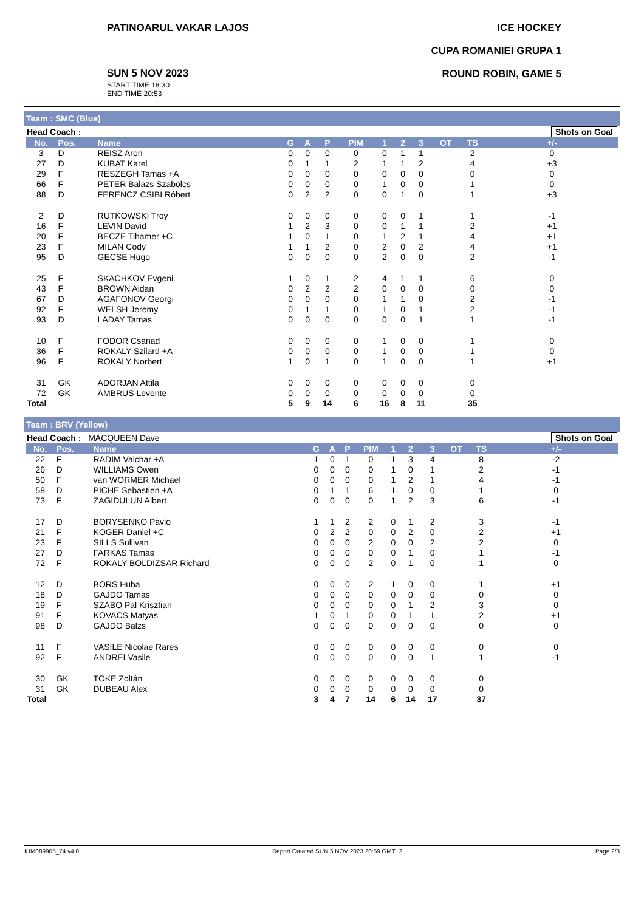PATINOARUL VAKAR LAJOS
SUN 5 NOV 2023
START TIME 18:30
END TIME 20:53
ICE HOCKEY
CUPA ROMANIEI GRUPA 1
ROUND ROBIN, GAME 5
Team : SMC (Blue)
| Head Coach : | | | | | | | | | | | | Shots on Goal |
| No. | Pos. | Name | G | A | P | PIM | 1 | 2 | 3 | OT | TS | +/- |
| 3 | D | REISZ Aron | 0 | 0 | 0 | 0 | 0 | 1 | 1 | | 2 | 0 |
| 27 | D | KUBAT Karel | 0 | 1 | 1 | 2 | 1 | 1 | 2 | | 4 | +3 |
| 29 | F | RESZEGH Tamas +A | 0 | 0 | 0 | 0 | 0 | 0 | 0 | | 0 | 0 |
| 66 | F | PETER Balazs Szabolcs | 0 | 0 | 0 | 0 | 1 | 0 | 0 | | 1 | 0 |
| 88 | D | FERENCZ CSIBI Róbert | 0 | 2 | 2 | 0 | 0 | 1 | 0 | | 1 | +3 |
| 2 | D | RUTKOWSKI Troy | 0 | 0 | 0 | 0 | 0 | 0 | 1 | | 1 | -1 |
| 16 | F | LEVIN David | 1 | 2 | 3 | 0 | 0 | 1 | 1 | | 2 | +1 |
| 20 | F | BECZE Tihamer +C | 1 | 0 | 1 | 0 | 1 | 2 | 1 | | 4 | +1 |
| 23 | F | MILAN Cody | 1 | 1 | 2 | 0 | 2 | 0 | 2 | | 4 | +1 |
| 95 | D | GECSE Hugo | 0 | 0 | 0 | 0 | 2 | 0 | 0 | | 2 | -1 |
| 25 | F | SKACHKOV Evgeni | 1 | 0 | 1 | 2 | 4 | 1 | 1 | | 6 | 0 |
| 43 | F | BROWN Aidan | 0 | 2 | 2 | 2 | 0 | 0 | 0 | | 0 | 0 |
| 67 | D | AGAFONOV Georgi | 0 | 0 | 0 | 0 | 1 | 1 | 0 | | 2 | -1 |
| 92 | F | WELSH Jeremy | 0 | 1 | 1 | 0 | 1 | 0 | 1 | | 2 | -1 |
| 93 | D | LADAY Tamas | 0 | 0 | 0 | 0 | 0 | 0 | 1 | | 1 | -1 |
| 10 | F | FODOR Csanad | 0 | 0 | 0 | 0 | 1 | 0 | 0 | | 1 | 0 |
| 36 | F | ROKALY Szilard +A | 0 | 0 | 0 | 0 | 1 | 0 | 0 | | 1 | 0 |
| 96 | F | ROKALY Norbert | 1 | 0 | 1 | 0 | 1 | 0 | 0 | | 1 | +1 |
| 31 | GK | ADORJAN Attila | 0 | 0 | 0 | 0 | 0 | 0 | 0 | | 0 | |
| 72 | GK | AMBRUS Levente | 0 | 0 | 0 | 0 | 0 | 0 | 0 | | 0 | |
| Total | | | 5 | 9 | 14 | 6 | 16 | 8 | 11 | | 35 | |
Team : BRV (Yellow)
| Head Coach : MACQUEEN Dave | | | | | | | | | | | | Shots on Goal |
| No. | Pos. | Name | G | A | P | PIM | 1 | 2 | 3 | OT | TS | +/- |
| 22 | F | RADIM Valchar +A | 1 | 0 | 1 | 0 | 1 | 3 | 4 | | 8 | -2 |
| 26 | D | WILLIAMS Owen | 0 | 0 | 0 | 0 | 1 | 0 | 1 | | 2 | -1 |
| 50 | F | van WORMER Michael | 0 | 0 | 0 | 0 | 1 | 2 | 1 | | 4 | -1 |
| 58 | D | PICHE Sebastien +A | 0 | 1 | 1 | 6 | 1 | 0 | 0 | | 1 | 0 |
| 73 | F | ZAGIDULUN Albert | 0 | 0 | 0 | 0 | 1 | 2 | 3 | | 6 | -1 |
| 17 | D | BORYSENKO Pavlo | 1 | 1 | 2 | 2 | 0 | 1 | 2 | | 3 | -1 |
| 21 | F | KOGER Daniel +C | 0 | 2 | 2 | 0 | 0 | 2 | 0 | | 2 | +1 |
| 23 | F | SILLS Sullivan | 0 | 0 | 0 | 2 | 0 | 0 | 2 | | 2 | 0 |
| 27 | D | FARKAS Tamas | 0 | 0 | 0 | 0 | 0 | 1 | 0 | | 1 | -1 |
| 72 | F | ROKALY BOLDIZSAR Richard | 0 | 0 | 0 | 2 | 0 | 1 | 0 | | 1 | 0 |
| 12 | D | BORS Huba | 0 | 0 | 0 | 2 | 1 | 0 | 0 | | 1 | +1 |
| 18 | D | GAJDO Tamas | 0 | 0 | 0 | 0 | 0 | 0 | 0 | | 0 | 0 |
| 19 | F | SZABO Pal Krisztian | 0 | 0 | 0 | 0 | 0 | 1 | 2 | | 3 | 0 |
| 91 | F | KOVACS Matyas | 1 | 0 | 1 | 0 | 0 | 1 | 1 | | 2 | +1 |
| 98 | D | GAJDO Balzs | 0 | 0 | 0 | 0 | 0 | 0 | 0 | | 0 | 0 |
| 11 | F | VASILE Nicolae Rares | 0 | 0 | 0 | 0 | 0 | 0 | 0 | | 0 | 0 |
| 92 | F | ANDREI Vasile | 0 | 0 | 0 | 0 | 0 | 0 | 1 | | 1 | -1 |
| 30 | GK | TOKE Zoltán | 0 | 0 | 0 | 0 | 0 | 0 | 0 | | 0 | |
| 31 | GK | DUBEAU Alex | 0 | 0 | 0 | 0 | 0 | 0 | 0 | | 0 | |
| Total | | | 3 | 4 | 7 | 14 | 6 | 14 | 17 | | 37 | |
IHM089905_74 v4.0 Report Created SUN 5 NOV 2023 20:59 GMT+2 Page 2/3